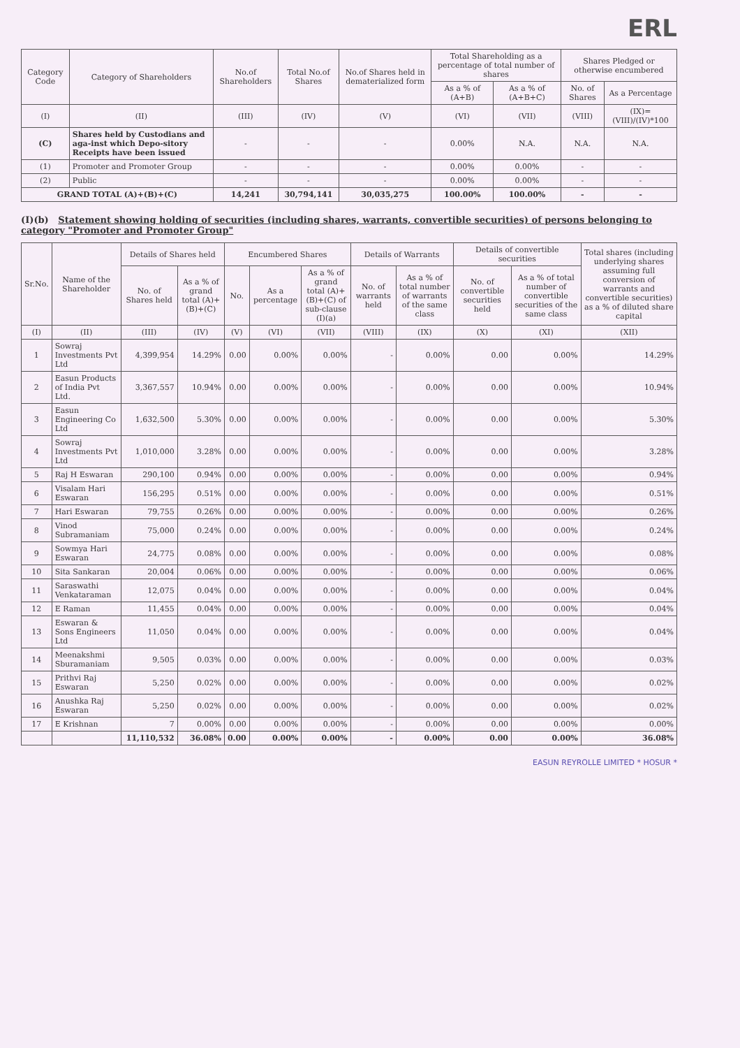ERL
| Category Code | Category of Shareholders | No.of Shareholders | Total No.of Shares | No.of Shares held in dematerialized form | Total Shareholding as a percentage of total number of shares | | Shares Pledged or otherwise encumbered | |
| --- | --- | --- | --- | --- | --- | --- | --- | --- |
| | | | | | As a % of (A+B) | As a % of (A+B+C) | No. of Shares | As a Percentage |
| (I) | (II) | (III) | (IV) | (V) | (VI) | (VII) | (VIII) | (IX)=(VIII)/(IV)*100 |
| (C) | Shares held by Custodians and aga-inst which Depo-sitory Receipts have been issued | - | - | - | 0.00% | N.A. | N.A. | N.A. |
| (1) | Promoter and Promoter Group | - | - | - | 0.00% | 0.00% | - | - |
| (2) | Public | - | - | - | 0.00% | 0.00% | - | - |
| GRAND TOTAL (A)+(B)+(C) | | 14,241 | 30,794,141 | 30,035,275 | 100.00% | 100.00% | - | - |
(I)(b) Statement showing holding of securities (including shares, warrants, convertible securities) of persons belonging to category "Promoter and Promoter Group"
| Sr.No. | Name of the Shareholder | Details of Shares held | | Encumbered Shares | | | Details of Warrants | | Details of convertible securities | | Total shares (including underlying shares assuming full conversion of warrants and convertible securities) as a % of diluted share capital |
| --- | --- | --- | --- | --- | --- | --- | --- | --- | --- | --- | --- |
| | | No. of Shares held | As a % of grand total (A)+(B)+(C) | No. | As a percentage | As a % of grand total (A)+(B)+(C) of sub-clause (I)(a) | No. of warrants held | As a % of total number of warrants of the same class | No. of convertible securities held | As a % of total number of convertible securities of the same class | |
| (I) | (II) | (III) | (IV) | (V) | (VI) | (VII) | (VIII) | (IX) | (X) | (XI) | (XII) |
| 1 | Sowraj Investments Pvt Ltd | 4,399,954 | 14.29% | 0.00 | 0.00% | 0.00% | - | 0.00% | 0.00 | 0.00% | 14.29% |
| 2 | Easun Products of India Pvt Ltd. | 3,367,557 | 10.94% | 0.00 | 0.00% | 0.00% | - | 0.00% | 0.00 | 0.00% | 10.94% |
| 3 | Easun Engineering Co Ltd | 1,632,500 | 5.30% | 0.00 | 0.00% | 0.00% | - | 0.00% | 0.00 | 0.00% | 5.30% |
| 4 | Sowraj Investments Pvt Ltd | 1,010,000 | 3.28% | 0.00 | 0.00% | 0.00% | - | 0.00% | 0.00 | 0.00% | 3.28% |
| 5 | Raj H Eswaran | 290,100 | 0.94% | 0.00 | 0.00% | 0.00% | - | 0.00% | 0.00 | 0.00% | 0.94% |
| 6 | Visalam Hari Eswaran | 156,295 | 0.51% | 0.00 | 0.00% | 0.00% | - | 0.00% | 0.00 | 0.00% | 0.51% |
| 7 | Hari Eswaran | 79,755 | 0.26% | 0.00 | 0.00% | 0.00% | - | 0.00% | 0.00 | 0.00% | 0.26% |
| 8 | Vinod Subramaniam | 75,000 | 0.24% | 0.00 | 0.00% | 0.00% | - | 0.00% | 0.00 | 0.00% | 0.24% |
| 9 | Sowmya Hari Eswaran | 24,775 | 0.08% | 0.00 | 0.00% | 0.00% | - | 0.00% | 0.00 | 0.00% | 0.08% |
| 10 | Sita Sankaran | 20,004 | 0.06% | 0.00 | 0.00% | 0.00% | - | 0.00% | 0.00 | 0.00% | 0.06% |
| 11 | Saraswathi Venkataraman | 12,075 | 0.04% | 0.00 | 0.00% | 0.00% | - | 0.00% | 0.00 | 0.00% | 0.04% |
| 12 | E Raman | 11,455 | 0.04% | 0.00 | 0.00% | 0.00% | - | 0.00% | 0.00 | 0.00% | 0.04% |
| 13 | Eswaran & Sons Engineers Ltd | 11,050 | 0.04% | 0.00 | 0.00% | 0.00% | - | 0.00% | 0.00 | 0.00% | 0.04% |
| 14 | Meenakshmi Sburamaniam | 9,505 | 0.03% | 0.00 | 0.00% | 0.00% | - | 0.00% | 0.00 | 0.00% | 0.03% |
| 15 | Prithvi Raj Eswaran | 5,250 | 0.02% | 0.00 | 0.00% | 0.00% | - | 0.00% | 0.00 | 0.00% | 0.02% |
| 16 | Anushka Raj Eswaran | 5,250 | 0.02% | 0.00 | 0.00% | 0.00% | - | 0.00% | 0.00 | 0.00% | 0.02% |
| 17 | E Krishnan | 7 | 0.00% | 0.00 | 0.00% | 0.00% | - | 0.00% | 0.00 | 0.00% | 0.00% |
| | | 11,110,532 | 36.08% | 0.00 | 0.00% | 0.00% | - | 0.00% | 0.00 | 0.00% | 36.08% |
EASUN REYROLLE LIMITED * HOSUR *